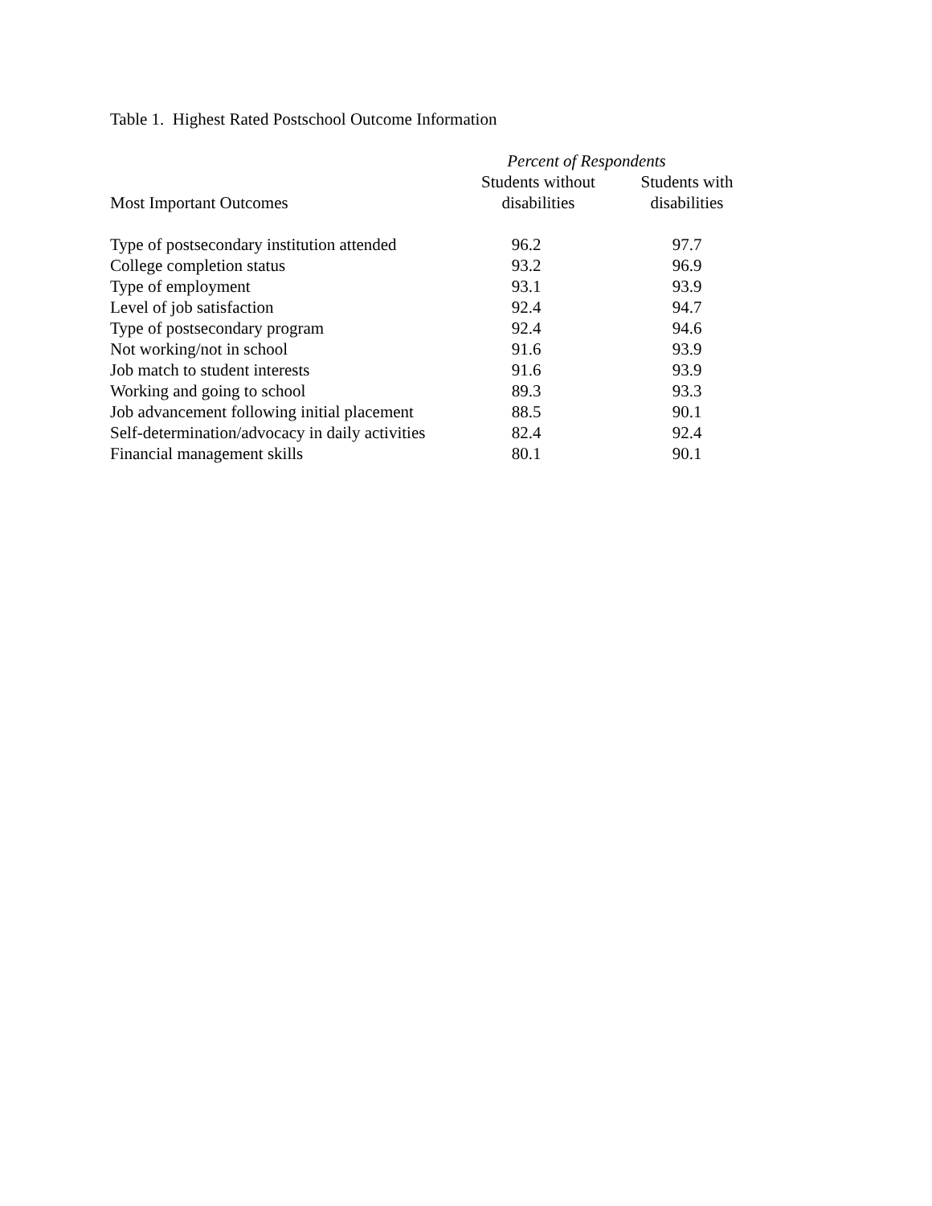Table 1. Highest Rated Postschool Outcome Information
| | Percent of Respondents | |
| --- | --- | --- |
| Most Important Outcomes | Students without disabilities | Students with disabilities |
| Type of postsecondary institution attended | 96.2 | 97.7 |
| College completion status | 93.2 | 96.9 |
| Type of employment | 93.1 | 93.9 |
| Level of job satisfaction | 92.4 | 94.7 |
| Type of postsecondary program | 92.4 | 94.6 |
| Not working/not in school | 91.6 | 93.9 |
| Job match to student interests | 91.6 | 93.9 |
| Working and going to school | 89.3 | 93.3 |
| Job advancement following initial placement | 88.5 | 90.1 |
| Self-determination/advocacy in daily activities | 82.4 | 92.4 |
| Financial management skills | 80.1 | 90.1 |